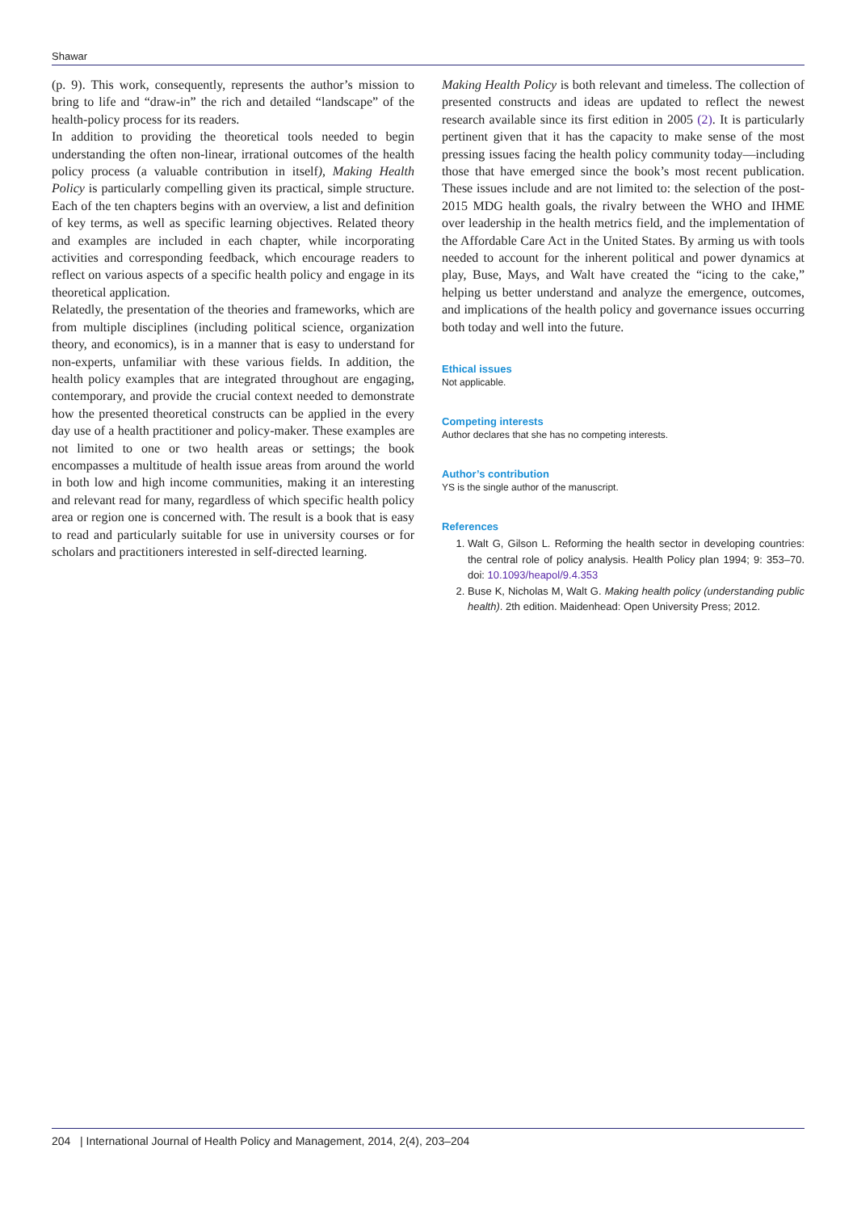Shawar
(p. 9). This work, consequently, represents the author’s mission to bring to life and “draw-in” the rich and detailed “landscape” of the health-policy process for its readers.
In addition to providing the theoretical tools needed to begin understanding the often non-linear, irrational outcomes of the health policy process (a valuable contribution in itself), Making Health Policy is particularly compelling given its practical, simple structure. Each of the ten chapters begins with an overview, a list and definition of key terms, as well as specific learning objectives. Related theory and examples are included in each chapter, while incorporating activities and corresponding feedback, which encourage readers to reflect on various aspects of a specific health policy and engage in its theoretical application.
Relatedly, the presentation of the theories and frameworks, which are from multiple disciplines (including political science, organization theory, and economics), is in a manner that is easy to understand for non-experts, unfamiliar with these various fields. In addition, the health policy examples that are integrated throughout are engaging, contemporary, and provide the crucial context needed to demonstrate how the presented theoretical constructs can be applied in the every day use of a health practitioner and policy-maker. These examples are not limited to one or two health areas or settings; the book encompasses a multitude of health issue areas from around the world in both low and high income communities, making it an interesting and relevant read for many, regardless of which specific health policy area or region one is concerned with. The result is a book that is easy to read and particularly suitable for use in university courses or for scholars and practitioners interested in self-directed learning.
Making Health Policy is both relevant and timeless. The collection of presented constructs and ideas are updated to reflect the newest research available since its first edition in 2005 (2). It is particularly pertinent given that it has the capacity to make sense of the most pressing issues facing the health policy community today—including those that have emerged since the book’s most recent publication. These issues include and are not limited to: the selection of the post-2015 MDG health goals, the rivalry between the WHO and IHME over leadership in the health metrics field, and the implementation of the Affordable Care Act in the United States. By arming us with tools needed to account for the inherent political and power dynamics at play, Buse, Mays, and Walt have created the “icing to the cake,” helping us better understand and analyze the emergence, outcomes, and implications of the health policy and governance issues occurring both today and well into the future.
Ethical issues
Not applicable.
Competing interests
Author declares that she has no competing interests.
Author’s contribution
YS is the single author of the manuscript.
References
1. Walt G, Gilson L. Reforming the health sector in developing countries: the central role of policy analysis. Health Policy plan 1994; 9: 353–70. doi: 10.1093/heapol/9.4.353
2. Buse K, Nicholas M, Walt G. Making health policy (understanding public health). 2th edition. Maidenhead: Open University Press; 2012.
204 | International Journal of Health Policy and Management, 2014, 2(4), 203–204